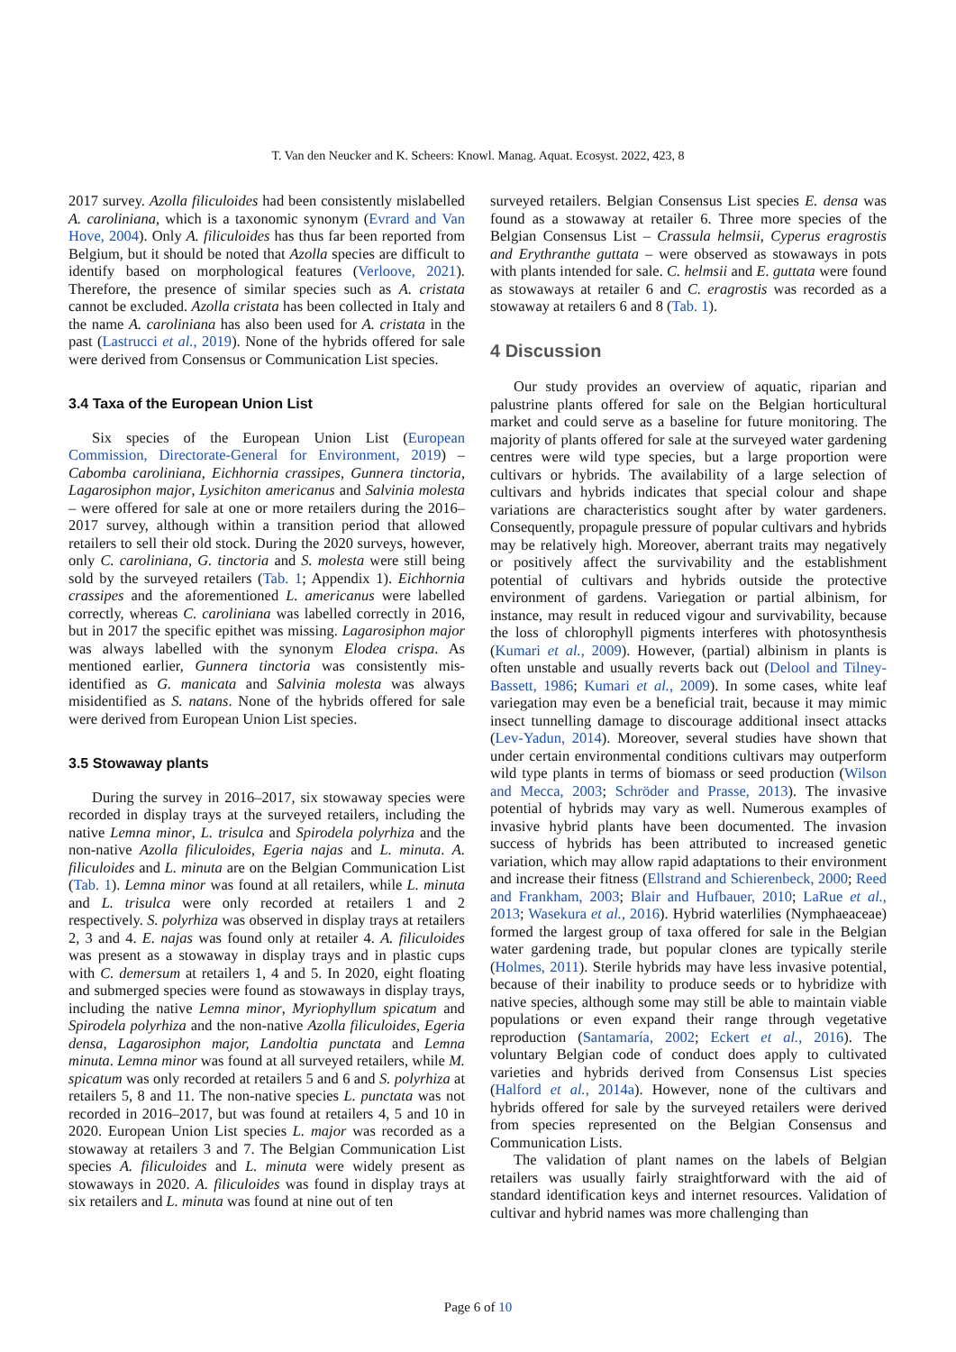T. Van den Neucker and K. Scheers: Knowl. Manag. Aquat. Ecosyst. 2022, 423, 8
2017 survey. Azolla filiculoides had been consistently mislabelled A. caroliniana, which is a taxonomic synonym (Evrard and Van Hove, 2004). Only A. filiculoides has thus far been reported from Belgium, but it should be noted that Azolla species are difficult to identify based on morphological features (Verloove, 2021). Therefore, the presence of similar species such as A. cristata cannot be excluded. Azolla cristata has been collected in Italy and the name A. caroliniana has also been used for A. cristata in the past (Lastrucci et al., 2019). None of the hybrids offered for sale were derived from Consensus or Communication List species.
3.4 Taxa of the European Union List
Six species of the European Union List (European Commission, Directorate-General for Environment, 2019) – Cabomba caroliniana, Eichhornia crassipes, Gunnera tinctoria, Lagarosiphon major, Lysichiton americanus and Salvinia molesta – were offered for sale at one or more retailers during the 2016–2017 survey, although within a transition period that allowed retailers to sell their old stock. During the 2020 surveys, however, only C. caroliniana, G. tinctoria and S. molesta were still being sold by the surveyed retailers (Tab. 1; Appendix 1). Eichhornia crassipes and the aforementioned L. americanus were labelled correctly, whereas C. caroliniana was labelled correctly in 2016, but in 2017 the specific epithet was missing. Lagarosiphon major was always labelled with the synonym Elodea crispa. As mentioned earlier, Gunnera tinctoria was consistently mis-identified as G. manicata and Salvinia molesta was always misidentified as S. natans. None of the hybrids offered for sale were derived from European Union List species.
3.5 Stowaway plants
During the survey in 2016–2017, six stowaway species were recorded in display trays at the surveyed retailers, including the native Lemna minor, L. trisulca and Spirodela polyrhiza and the non-native Azolla filiculoides, Egeria najas and L. minuta. A. filiculoides and L. minuta are on the Belgian Communication List (Tab. 1). Lemna minor was found at all retailers, while L. minuta and L. trisulca were only recorded at retailers 1 and 2 respectively. S. polyrhiza was observed in display trays at retailers 2, 3 and 4. E. najas was found only at retailer 4. A. filiculoides was present as a stowaway in display trays and in plastic cups with C. demersum at retailers 1, 4 and 5. In 2020, eight floating and submerged species were found as stowaways in display trays, including the native Lemna minor, Myriophyllum spicatum and Spirodela polyrhiza and the non-native Azolla filiculoides, Egeria densa, Lagarosiphon major, Landoltia punctata and Lemna minuta. Lemna minor was found at all surveyed retailers, while M. spicatum was only recorded at retailers 5 and 6 and S. polyrhiza at retailers 5, 8 and 11. The non-native species L. punctata was not recorded in 2016–2017, but was found at retailers 4, 5 and 10 in 2020. European Union List species L. major was recorded as a stowaway at retailers 3 and 7. The Belgian Communication List species A. filiculoides and L. minuta were widely present as stowaways in 2020. A. filiculoides was found in display trays at six retailers and L. minuta was found at nine out of ten
surveyed retailers. Belgian Consensus List species E. densa was found as a stowaway at retailer 6. Three more species of the Belgian Consensus List – Crassula helmsii, Cyperus eragrostis and Erythranthe guttata – were observed as stowaways in pots with plants intended for sale. C. helmsii and E. guttata were found as stowaways at retailer 6 and C. eragrostis was recorded as a stowaway at retailers 6 and 8 (Tab. 1).
4 Discussion
Our study provides an overview of aquatic, riparian and palustrine plants offered for sale on the Belgian horticultural market and could serve as a baseline for future monitoring. The majority of plants offered for sale at the surveyed water gardening centres were wild type species, but a large proportion were cultivars or hybrids. The availability of a large selection of cultivars and hybrids indicates that special colour and shape variations are characteristics sought after by water gardeners. Consequently, propagule pressure of popular cultivars and hybrids may be relatively high. Moreover, aberrant traits may negatively or positively affect the survivability and the establishment potential of cultivars and hybrids outside the protective environment of gardens. Variegation or partial albinism, for instance, may result in reduced vigour and survivability, because the loss of chlorophyll pigments interferes with photosynthesis (Kumari et al., 2009). However, (partial) albinism in plants is often unstable and usually reverts back out (Delool and Tilney-Bassett, 1986; Kumari et al., 2009). In some cases, white leaf variegation may even be a beneficial trait, because it may mimic insect tunnelling damage to discourage additional insect attacks (Lev-Yadun, 2014). Moreover, several studies have shown that under certain environmental conditions cultivars may outperform wild type plants in terms of biomass or seed production (Wilson and Mecca, 2003; Schröder and Prasse, 2013). The invasive potential of hybrids may vary as well. Numerous examples of invasive hybrid plants have been documented. The invasion success of hybrids has been attributed to increased genetic variation, which may allow rapid adaptations to their environment and increase their fitness (Ellstrand and Schierenbeck, 2000; Reed and Frankham, 2003; Blair and Hufbauer, 2010; LaRue et al., 2013; Wasekura et al., 2016). Hybrid waterlilies (Nymphaeaceae) formed the largest group of taxa offered for sale in the Belgian water gardening trade, but popular clones are typically sterile (Holmes, 2011). Sterile hybrids may have less invasive potential, because of their inability to produce seeds or to hybridize with native species, although some may still be able to maintain viable populations or even expand their range through vegetative reproduction (Santamaría, 2002; Eckert et al., 2016). The voluntary Belgian code of conduct does apply to cultivated varieties and hybrids derived from Consensus List species (Halford et al., 2014a). However, none of the cultivars and hybrids offered for sale by the surveyed retailers were derived from species represented on the Belgian Consensus and Communication Lists.
The validation of plant names on the labels of Belgian retailers was usually fairly straightforward with the aid of standard identification keys and internet resources. Validation of cultivar and hybrid names was more challenging than
Page 6 of 10